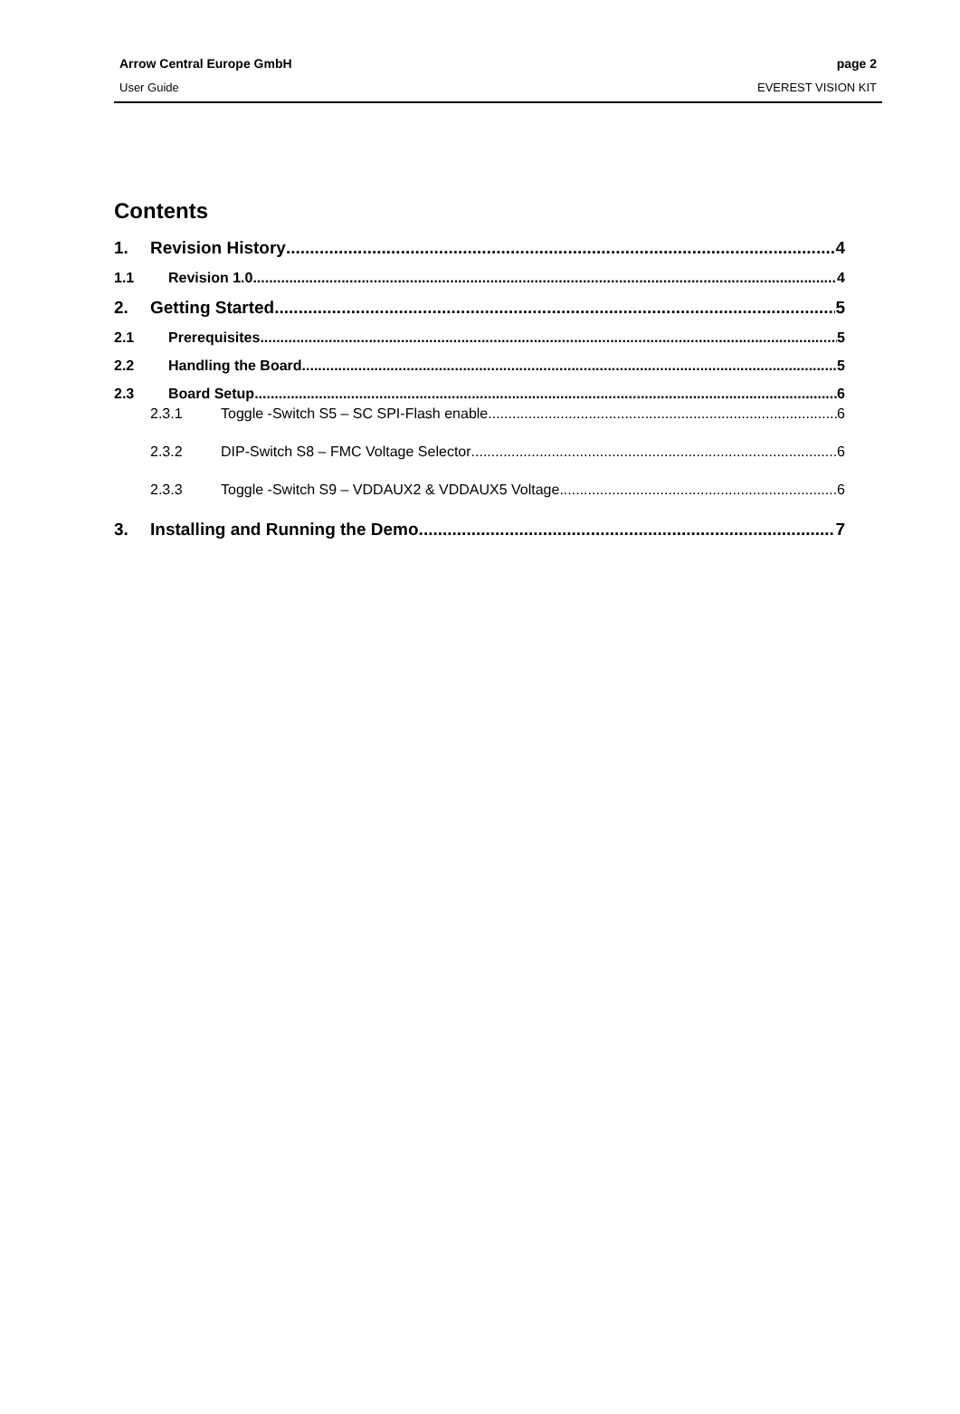Arrow Central Europe GmbH page 2
User Guide EVEREST VISION KIT
Contents
1. Revision History 4
1.1 Revision 1.0 4
2. Getting Started 5
2.1 Prerequisites 5
2.2 Handling the Board 5
2.3 Board Setup 6
2.3.1 Toggle -Switch S5 – SC SPI-Flash enable 6
2.3.2 DIP-Switch S8 – FMC Voltage Selector 6
2.3.3 Toggle -Switch S9 – VDDAUX2 & VDDAUX5 Voltage 6
3. Installing and Running the Demo 7